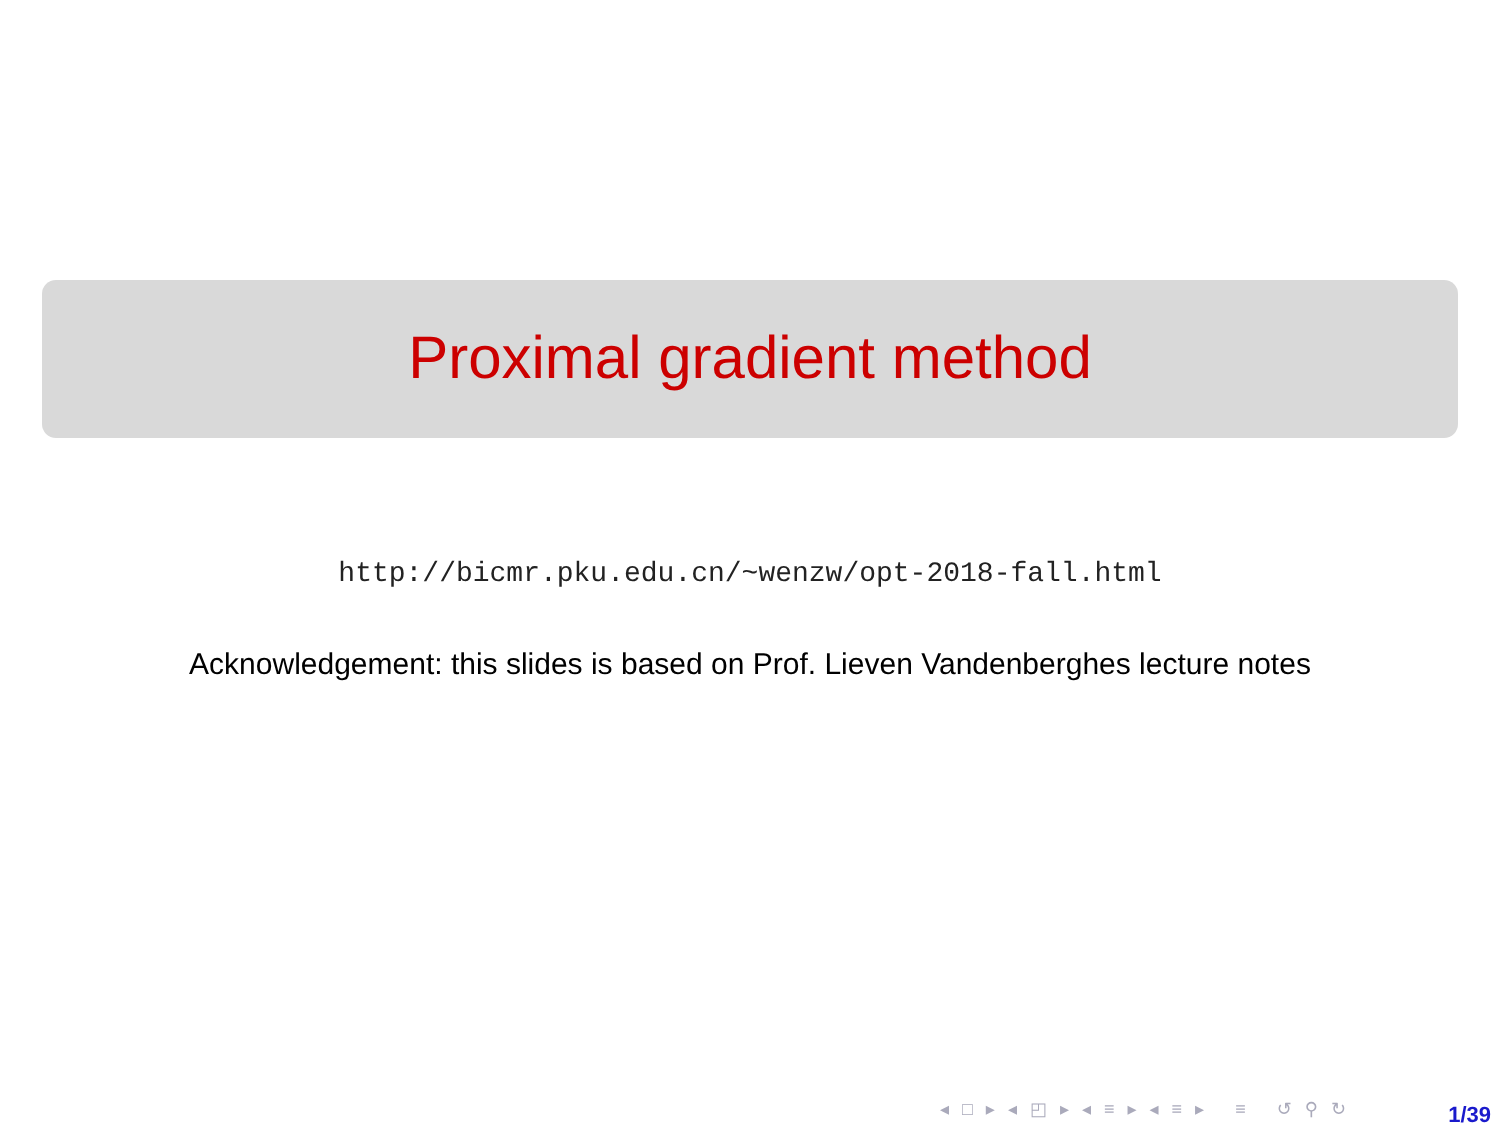Proximal gradient method
http://bicmr.pku.edu.cn/~wenzw/opt-2018-fall.html
Acknowledgement: this slides is based on Prof. Lieven Vandenberghes lecture notes
◂ □ ▸ ◂ ◰ ▸ ◂ ≡ ▸ ◂ ≡ ▸ ≡ ↺ ⚲ ↻
1/39